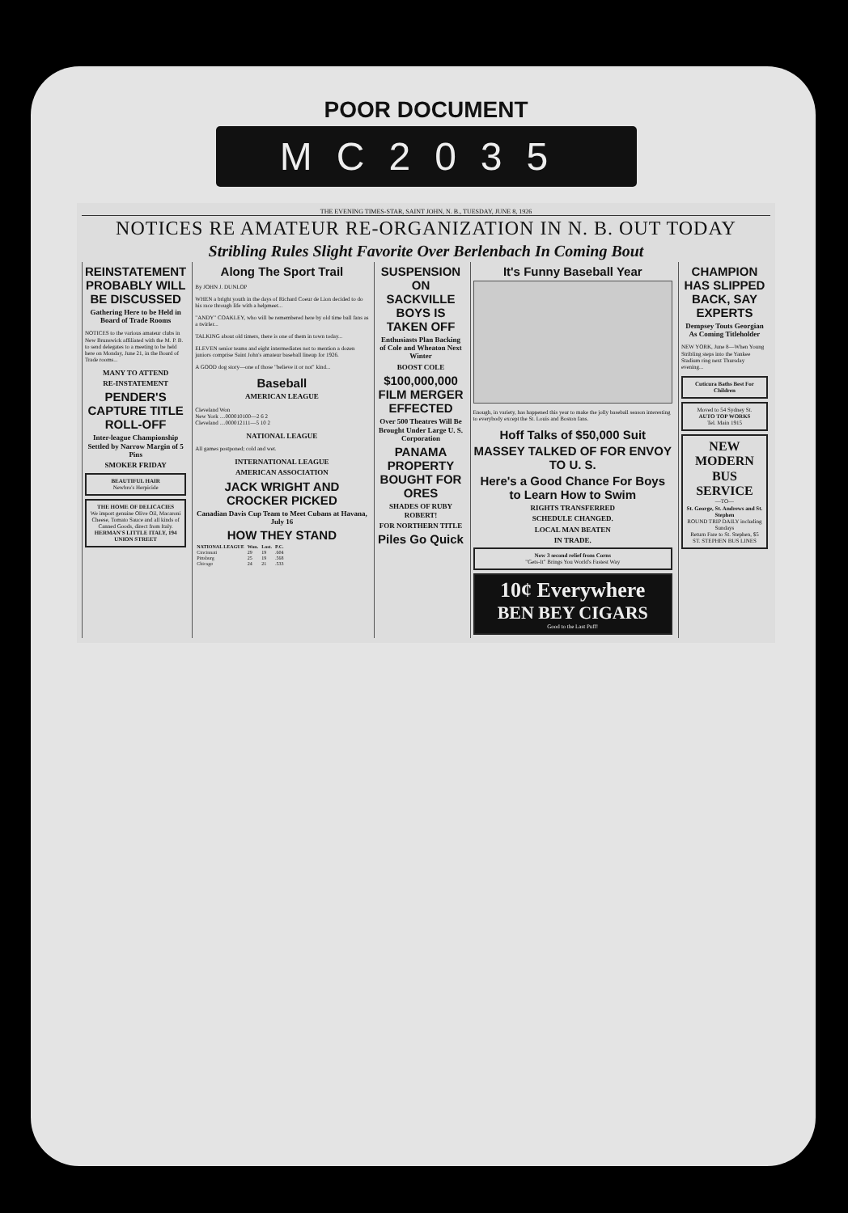POOR DOCUMENT
MC2035
THE EVENING TIMES-STAR, SAINT JOHN, N. B., TUESDAY, JUNE 8, 1926
NOTICES RE AMATEUR RE-ORGANIZATION IN N. B. OUT TODAY
Stribling Rules Slight Favorite Over Berlenbach In Coming Bout
REINSTATEMENT PROBABLY WILL BE DISCUSSED
Gathering Here to be Held in Board of Trade Rooms
NOTICES to the various amateur clubs in New Brunswick affiliated with the M. P. B. to send delegates to a meeting to be held here on Monday, June 21, in the Board of Trade rooms...
MANY TO ATTEND
RE-INSTATEMENT
PENDER'S CAPTURE TITLE ROLL-OFF
Inter-league Championship Settled by Narrow Margin of 5 Pins
SMOKER FRIDAY
BEAUTIFUL HAIR
Newbro's Herpicide
THE HOME OF DELICACIES
We import genuine Olive Oil, Macaroni Cheese, Tomato Sauce and all kinds of Canned Goods, direct from Italy.
HERMAN'S LITTLE ITALY, 194 UNION STREET
Along The Sport Trail
By JOHN J. DUNLOP
WHEN a bright youth in the days of Richard Coeur de Lion decided to do his race through life with a helpmeet...
"ANDY" COAKLEY, who will be remembered here by old time ball fans as a twirler...
TALKING about old timers, there is one of them in town today...
ELEVEN senior teams and eight intermediates not to mention a dozen juniors comprise Saint John's amateur baseball lineup for 1926.
A GOOD dog story—one of those "believe it or not" kind...
Baseball
AMERICAN LEAGUE
Cleveland Won
New York ....000010100—2 6 2
Cleveland ....000012111—5 10 2
NATIONAL LEAGUE
All games postponed; cold and wet.
INTERNATIONAL LEAGUE
AMERICAN ASSOCIATION
JACK WRIGHT AND CROCKER PICKED
Canadian Davis Cup Team to Meet Cubans at Havana, July 16
HOW THEY STAND
| NATIONAL LEAGUE | Won. | Lost. | P.C. |
| --- | --- | --- | --- |
| Cincinnati | 29 | 19 | .604 |
| Pittsburg | 25 | 19 | .568 |
| Chicago | 24 | 21 | .533 |
SUSPENSION ON SACKVILLE BOYS IS TAKEN OFF
Enthusiasts Plan Backing of Cole and Wheaton Next Winter
BOOST COLE
$100,000,000 FILM MERGER EFFECTED
Over 500 Theatres Will Be Brought Under Large U. S. Corporation
PANAMA PROPERTY BOUGHT FOR ORES
SHADES OF RUBY ROBERT!
FOR NORTHERN TITLE
Piles Go Quick
It's Funny Baseball Year
Enough, in variety, has happened this year to make the jolly baseball season interesting to everybody except the St. Louis and Boston fans.
Hoff Talks of $50,000 Suit
MASSEY TALKED OF FOR ENVOY TO U. S.
Here's a Good Chance For Boys to Learn How to Swim
RIGHTS TRANSFERRED
SCHEDULE CHANGED.
LOCAL MAN BEATEN
IN TRADE.
Now 3 second relief from Corns
"Gets-It" Brings You World's Fastest Way
10¢ Everywhere
BEN BEY CIGARS
Good to the Last Puff!
CHAMPION HAS SLIPPED BACK, SAY EXPERTS
Dempsey Touts Georgian As Coming Titleholder
NEW YORK, June 8—When Young Stribling steps into the Yankee Stadium ring next Thursday evening...
Cuticura Baths Best For Children
Moved to 54 Sydney St.
AUTO TOP WORKS
Tel. Main 1915
NEW MODERN BUS SERVICE
—TO—
St. George, St. Andrews and St. Stephen
ROUND TRIP DAILY including Sundays
Return Fare to St. Stephen, $5
ST. STEPHEN BUS LINES